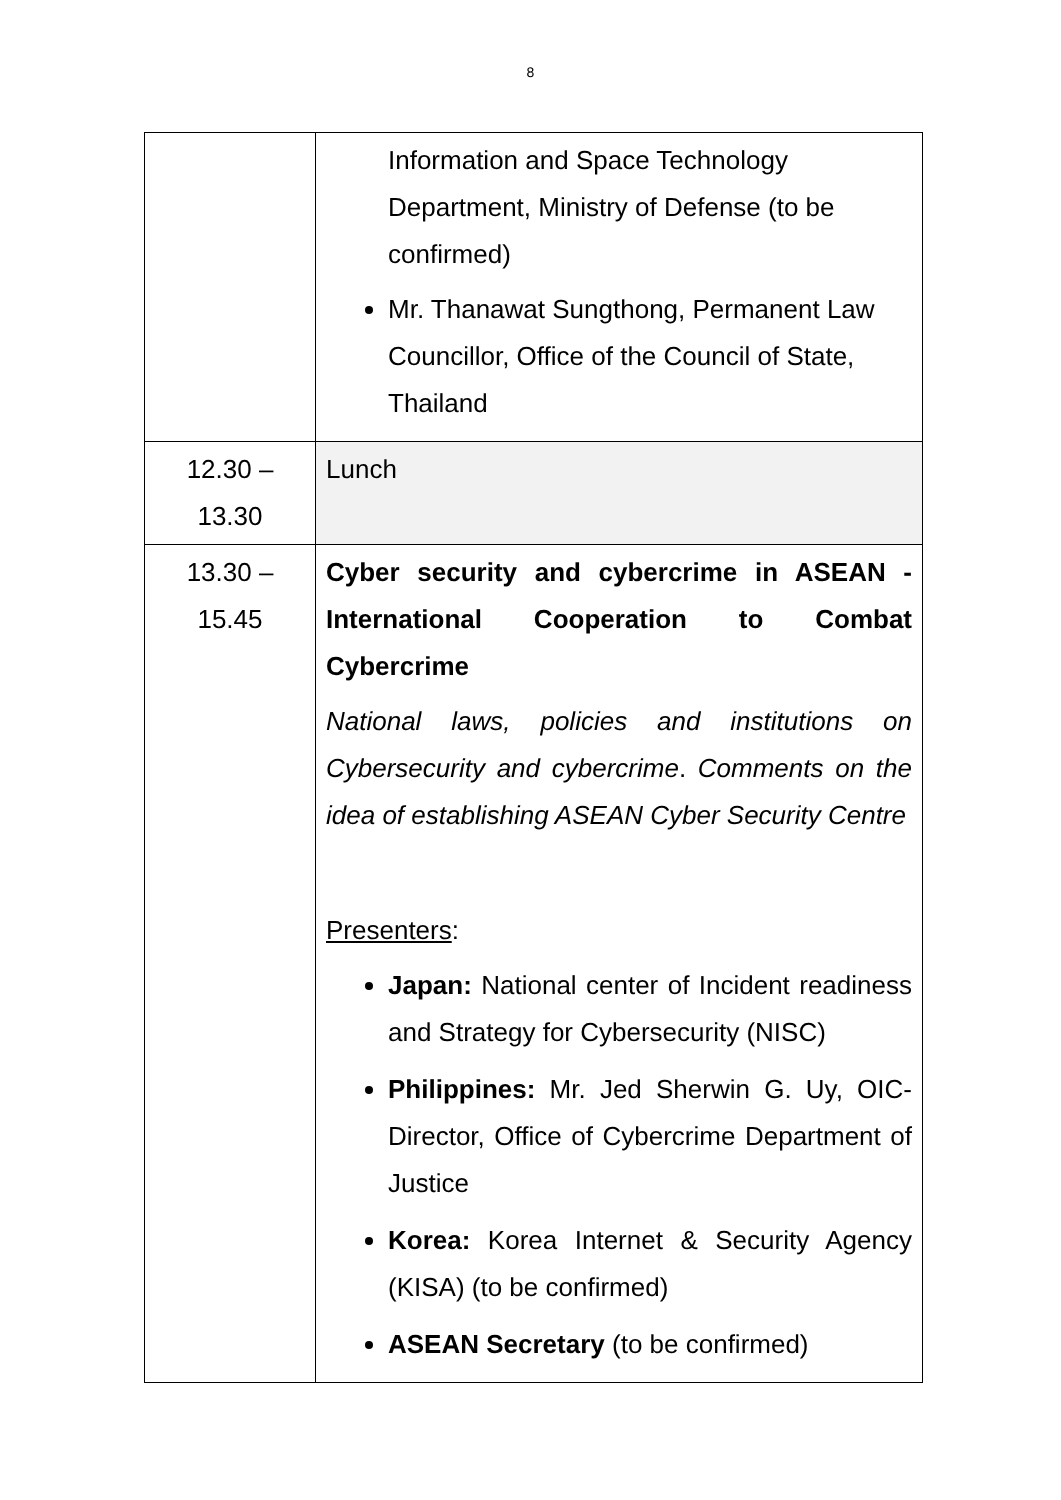8
| | Information and Space Technology Department, Ministry of Defense (to be confirmed) Mr. Thanawat Sungthong, Permanent Law Councillor, Office of the Council of State, Thailand |
| 12.30 – 13.30 | Lunch |
| 13.30 – 15.45 | Cyber security and cybercrime in ASEAN - International Cooperation to Combat Cybercrime National laws, policies and institutions on Cybersecurity and cybercrime . Comments on the idea of establishing ASEAN Cyber Security Centre Presenters : Japan: National center of Incident readiness and Strategy for Cybersecurity (NISC) Philippines: Mr. Jed Sherwin G. Uy, OIC-Director, Office of Cybercrime Department of Justice Korea: Korea Internet & Security Agency (KISA) (to be confirmed) ASEAN Secretary (to be confirmed) |